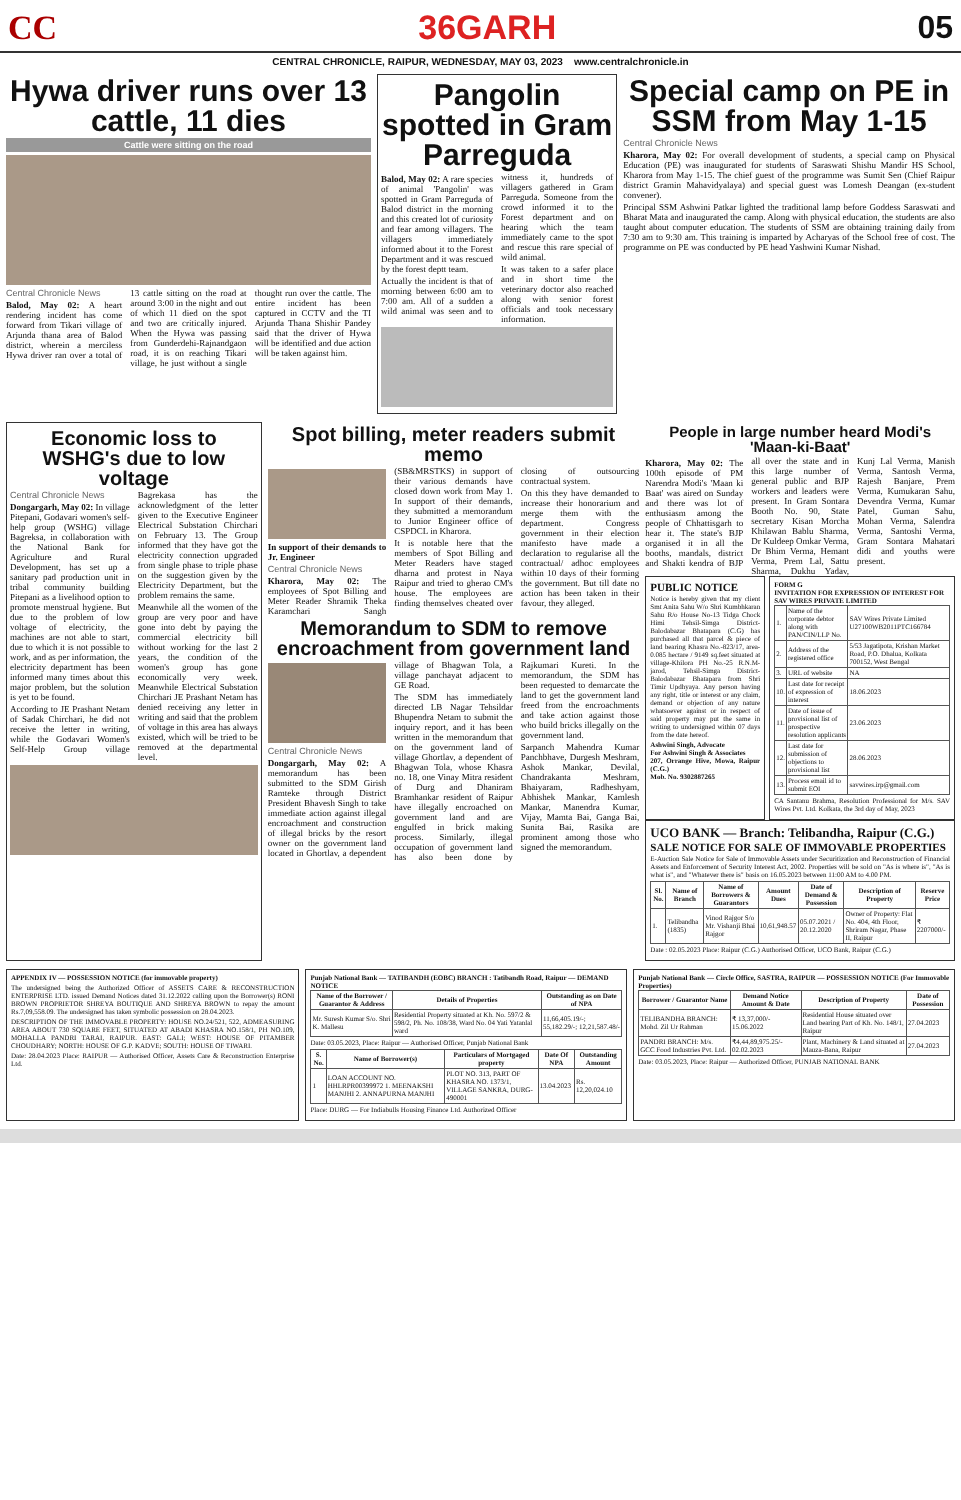CC 36GARH 05
CENTRAL CHRONICLE, RAIPUR, WEDNESDAY, MAY 03, 2023 www.centralchronicle.in
Hywa driver runs over 13 cattle, 11 dies
Cattle were sitting on the road
Central Chronicle News
Balod, May 02: A heart rendering incident has come forward from Tikari village of Arjunda thana area of Balod district, wherein a merciless Hywa driver ran over a total of 13 cattle sitting on the road at around 3:00 in the night and out of which 11 died on the spot and two are critically injured. When the Hywa was passing from Gunderdehi-Rajnandgaon road, it is on reaching Tikari village, he just without a single thought run over the cattle. The entire incident has been captured in CCTV and the TI Arjunda Thana Shishir Pandey said that the driver of Hywa will be identified and due action will be taken against him.
Pangolin spotted in Gram Parreguda
Balod, May 02: A rare species of animal 'Pangolin' was spotted in Gram Parreguda of Balod district in the morning and this created lot of curiosity and fear among villagers. The villagers immediately informed about it to the Forest Department and it was rescued by the forest deptt team.
Actually the incident is that of morning between 6:00 am to 7:00 am. All of a sudden a wild animal was seen and to witness it, hundreds of villagers gathered in Gram Parreguda. Someone from the crowd informed it to the Forest department and on hearing which the team immediately came to the spot and rescue this rare special of wild animal.
It was taken to a safer place and in short time the veterinary doctor also reached along with senior forest officials and took necessary information.
Special camp on PE in SSM from May 1-15
Central Chronicle News
Kharora, May 02: For overall development of students, a special camp on Physical Education (PE) was inaugurated for students of Saraswati Shishu Mandir HS School, Kharora from May 1-15. The chief guest of the programme was Sumit Sen (Chief Raipur district Gramin Mahavidyalaya) and special guest was Lomesh Deangan (ex-student convener).
Principal SSM Ashwini Patkar lighted the traditional lamp before Goddess Saraswati and Bharat Mata and inaugurated the camp. Along with physical education, the students are also taught about computer education. The students of SSM are obtaining training daily from 7:30 am to 9:30 am. This training is imparted by Acharyas of the School free of cost. The programme on PE was conducted by PE head Yashwini Kumar Nishad.
Economic loss to WSHG's due to low voltage
Central Chronicle News
Dongargarh, May 02: In village Pitepani, Godavari women's self-help group (WSHG) village Bagreksa, in collaboration with the National Bank for Agriculture and Rural Development, has set up a sanitary pad production unit in tribal community building Pitepani as a livelihood option to promote menstrual hygiene. But due to the problem of low voltage of electricity, the machines are not able to start, due to which it is not possible to work, and as per information, the electricity department has been informed many times about this major problem, but the solution is yet to be found.
According to JE Prashant Netam of Sadak Chirchari, he did not receive the letter in writing, while the Godavari Women's Self-Help Group village Bagrekasa has the acknowledgment of the letter given to the Executive Engineer Electrical Substation Chirchari on February 13. The Group informed that they have got the electricity connection upgraded from single phase to triple phase on the suggestion given by the Electricity Department, but the problem remains the same.
Meanwhile all the women of the group are very poor and have gone into debt by paying the commercial electricity bill without working for the last 2 years, the condition of the women's group has gone economically very week. Meanwhile Electrical Substation Chirchari JE Prashant Netam has denied receiving any letter in writing and said that the problem of voltage in this area has always existed, which will be tried to be removed at the departmental level.
Spot billing, meter readers submit memo
In support of their demands to Jr. Engineer
Central Chronicle News
Kharora, May 02: The employees of Spot Billing and Meter Reader Shramik Theka Karamchari Sangh (SB&MRSTKS) in support of their various demands have closed down work from May 1. In support of their demands, they submitted a memorandum to Junior Engineer office of CSPDCL in Kharora.
It is notable here that the members of Spot Billing and Meter Readers have staged dharna and protest in Naya Raipur and tried to gherao CM's house. The employees are finding themselves cheated over closing of outsourcing contractual system.
On this they have demanded to increase their honorarium and merge them with the department. Congress government in their election manifesto have made a declaration to regularise all the contractual/ adhoc employees within 10 days of their forming the government. But till date no action has been taken in their favour, they alleged.
Memorandum to SDM to remove encroachment from government land
Central Chronicle News
Dongargarh, May 02: A memorandum has been submitted to the SDM Girish Ramteke through District President Bhavesh Singh to take immediate action against illegal encroachment and construction of illegal bricks by the resort owner on the government land located in Ghortlav, a dependent village of Bhagwan Tola, a village panchayat adjacent to GE Road.
The SDM has immediately directed LB Nagar Tehsildar Bhupendra Netam to submit the inquiry report, and it has been written in the memorandum that on the government land of village Ghortlav, a dependent of Bhagwan Tola, whose Khasra no. 18, one Vinay Mitra resident of Durg and Dhaniram Bramhankar resident of Raipur have illegally encroached on government land and are engulfed in brick making process. Similarly, illegal occupation of government land has also been done by Rajkumari Kureti. In the memorandum, the SDM has been requested to demarcate the land to get the government land freed from the encroachments and take action against those who build bricks illegally on the government land.
Sarpanch Mahendra Kumar Panchbhave, Durgesh Meshram, Ashok Mankar, Devilal, Chandrakanta Meshram, Bhaiyaram, Radheshyam, Abhishek Mankar, Kamlesh Mankar, Manendra Kumar, Vijay, Mamta Bai, Ganga Bai, Sunita Bai, Rasika are prominent among those who signed the memorandum.
People in large number heard Modi's 'Maan-ki-Baat'
Kharora, May 02: The 100th episode of PM Narendra Modi's 'Maan ki Baat' was aired on Sunday and there was lot of enthusiasm among the people of Chhattisgarh to hear it. The state's BJP organised it in all the booths, mandals, district and Shakti kendra of BJP all over the state and in this large number of general public and BJP workers and leaders were present. In Gram Sontara Booth No. 90, State secretary Kisan Morcha Khilawan Bablu Sharma, Dr Kuldeep Omkar Verma, Dr Bhim Verma, Hemant Verma, Prem Lal, Sattu Sharma, Dukhu Yadav, Kunj Lal Verma, Manish Verma, Santosh Verma, Rajesh Banjare, Prem Verma, Kumukaran Sahu, Devendra Verma, Kumar Patel, Guman Sahu, Mohan Verma, Salendra Verma, Santoshi Verma, Gram Sontara Mahatari didi and youths were present.
PUBLIC NOTICE
Notice is hereby given that my client Smt Anita Sahu W/o Shri Kumbhkaran Sahu R/o House No-13 Tidga Chock Himi Tehsil-Simga District-Balodabazar Bhatapara (C.G) has purchased all that parcel & piece of land bearing Khasra No.-823/17, area-0.085 hectare / 9149 sq.feet situated at village-Khilora PH No.-25 R.N.M-jarod, Tehsil-Simga District-Balodabazar Bhatapara from Shri Timir Updhyaya. Any person having any right, title or interest or any claim, demand or objection of any nature whatsoever against or in respect of said property may put the same in writing to undersigned within 07 days from the date hereof.
Ashwini Singh, Advocate
For Ashwini Singh & Associates
207, Orrange Hive, Mowa, Raipur (C.G.)
Mob. No. 9302887265
FORM G
INVITATION FOR EXPRESSION OF INTEREST FOR SAV WIRES PRIVATE LIMITED
| 1. | Name of the corporate debtor along with PAN/CIN/LLP No. | SAV Wires Private Limited U27100WB2011PTC166784 |
| 2. | Address of the registered office | 5/53 Jagatipota, Krishan Market Road, P.O. Dhalua, Kolkata 700152, West Bengal |
| 3. | URL of website | NA |
| 10. | Last date for receipt of expression of interest | 18.06.2023 |
| 11. | Date of issue of provisional list of prospective resolution applicants | 23.06.2023 |
| 12. | Last date for submission of objections to provisional list | 28.06.2023 |
| 13. | Process email id to submit EOI | savwires.irp@gmail.com |
CA Santanu Brahma, Resolution Professional for M/s. SAV Wires Pvt. Ltd. Kolkata, the 3rd day of May, 2023
UCO BANK — Branch: Telibandha, Raipur (C.G.)
SALE NOTICE FOR SALE OF IMMOVABLE PROPERTIES
E-Auction Sale Notice for Sale of Immovable Assets under Securitization and Reconstruction of Financial Assets and Enforcement of Security Interest Act, 2002. Properties will be sold on "As is where is", "As is what is", and "Whatever there is" basis on 16.05.2023 between 11:00 AM to 4.00 PM.
| Sl. No. | Name of Branch | Name of Borrowers & Guarantors | Amount Dues | Date of Demand & Possession | Description of Property | Reserve Price |
| --- | --- | --- | --- | --- | --- | --- |
| 1. | Telibandha (1835) | Vinod Rajgor S/o Mr. Vishanji Bhai Rajgor | 10,61,948.57 | 05.07.2021 / 20.12.2020 | Owner of Property: Flat No. 404, 4th Floor, Shriram Nagar, Phase II, Raipur | ₹ 2207000/- |
Date : 02.05.2023 Place: Raipur (C.G.) Authorised Officer, UCO Bank, Raipur (C.G.)
APPENDIX IV — POSSESSION NOTICE (for immovable property)
The undersigned being the Authorized Officer of ASSETS CARE & RECONSTRUCTION ENTERPRISE LTD. issued Demand Notices dated 31.12.2022 calling upon the Borrower(s) RONI BROWN PROPRIETOR SHREYA BOUTIQUE AND SHREYA BROWN to repay the amount Rs.7,09,558.09. The undersigned has taken symbolic possession on 28.04.2023.
DESCRIPTION OF THE IMMOVABLE PROPERTY: HOUSE NO.24/521, 522, ADMEASURING AREA ABOUT 730 SQUARE FEET, SITUATED AT ABADI KHASRA NO.158/1, PH NO.109, MOHALLA PANDRI TARAI, RAIPUR. EAST: GALI; WEST: HOUSE OF PITAMBER CHOUDHARY; NORTH: HOUSE OF G.P. KADVE; SOUTH: HOUSE OF TIWARI.
Date: 28.04.2023 Place: RAIPUR — Authorised Officer, Assets Care & Reconstruction Enterprise Ltd.
Punjab National Bank — TATIBANDH (EOBC) BRANCH : Tatibandh Road, Raipur — DEMAND NOTICE
| Name of the Borrower / Guarantor & Address | Details of Properties | Outstanding as on Date of NPA |
| --- | --- | --- |
| Mr. Suresh Kumar S/o. Shri K. Mallesu | Residential Property situated at Kh. No. 597/2 & 598/2, Ph. No. 108/38, Ward No. 04 Yati Yatanlal ward | 11,66,405.19/-; 55,182.29/-; 12,21,587.48/- |
Date: 03.05.2023, Place: Raipur — Authorised Officer, Punjab National Bank
| S. No. | Name of Borrower(s) | Particulars of Mortgaged property | Date Of NPA | Outstanding Amount |
| --- | --- | --- | --- | --- |
| 1 | LOAN ACCOUNT NO. HHLRPR00399972 1. MEENAKSHI MANJHI 2. ANNAPURNA MANJHI | PLOT NO. 313, PART OF KHASRA NO. 1373/1, VILLAGE SANKRA, DURG-490001 | 13.04.2023 | Rs. 12,20,024.10 |
Place: DURG — For Indiabulls Housing Finance Ltd. Authorized Officer
Punjab National Bank — Circle Office, SASTRA, RAIPUR — POSSESSION NOTICE (For Immovable Properties)
| Borrower / Guarantor Name | Demand Notice Amount & Date | Description of Property | Date of Possession |
| --- | --- | --- | --- |
| TELIBANDHA BRANCH: Mohd. Zil Ur Rahman | ₹ 13,37,000/- 15.06.2022 | Residential House situated over Land bearing Part of Kh. No. 148/1, Raipur | 27.04.2023 |
| PANDRI BRANCH: M/s. GCC Food Industries Pvt. Ltd. | ₹4,44,89,975.25/- 02.02.2023 | Plant, Machinery & Land situated at Mauza-Bana, Raipur | 27.04.2023 |
Date: 03.05.2023, Place: Raipur — Authorized Officer, PUNJAB NATIONAL BANK